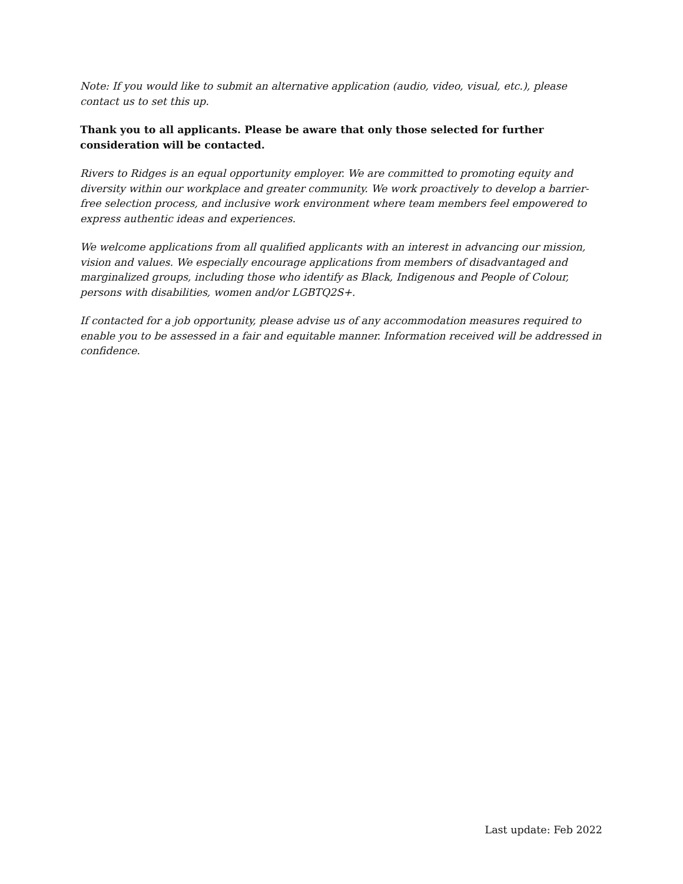Note: If you would like to submit an alternative application (audio, video, visual, etc.), please contact us to set this up.
Thank you to all applicants. Please be aware that only those selected for further consideration will be contacted.
Rivers to Ridges is an equal opportunity employer. We are committed to promoting equity and diversity within our workplace and greater community. We work proactively to develop a barrier-free selection process, and inclusive work environment where team members feel empowered to express authentic ideas and experiences.
We welcome applications from all qualified applicants with an interest in advancing our mission, vision and values. We especially encourage applications from members of disadvantaged and marginalized groups, including those who identify as Black, Indigenous and People of Colour, persons with disabilities, women and/or LGBTQ2S+.
If contacted for a job opportunity, please advise us of any accommodation measures required to enable you to be assessed in a fair and equitable manner. Information received will be addressed in confidence.
Last update: Feb 2022